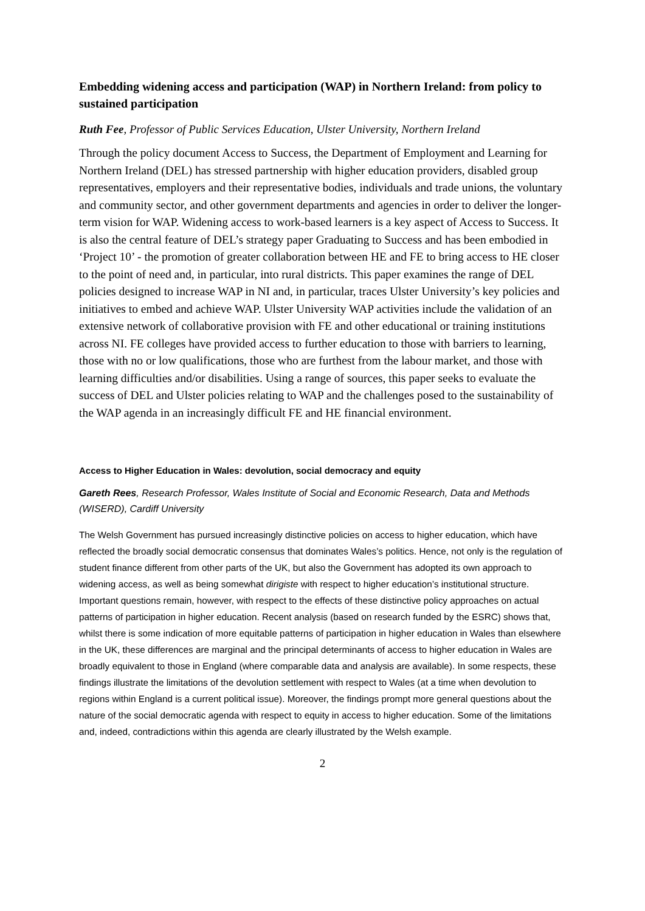Embedding widening access and participation (WAP) in Northern Ireland: from policy to sustained participation
Ruth Fee, Professor of Public Services Education, Ulster University, Northern Ireland
Through the policy document Access to Success, the Department of Employment and Learning for Northern Ireland (DEL) has stressed partnership with higher education providers, disabled group representatives, employers and their representative bodies, individuals and trade unions, the voluntary and community sector, and other government departments and agencies in order to deliver the longer-term vision for WAP. Widening access to work-based learners is a key aspect of Access to Success. It is also the central feature of DEL’s strategy paper Graduating to Success and has been embodied in ‘Project 10’ - the promotion of greater collaboration between HE and FE to bring access to HE closer to the point of need and, in particular, into rural districts. This paper examines the range of DEL policies designed to increase WAP in NI and, in particular, traces Ulster University’s key policies and initiatives to embed and achieve WAP. Ulster University WAP activities include the validation of an extensive network of collaborative provision with FE and other educational or training institutions across NI. FE colleges have provided access to further education to those with barriers to learning, those with no or low qualifications, those who are furthest from the labour market, and those with learning difficulties and/or disabilities. Using a range of sources, this paper seeks to evaluate the success of DEL and Ulster policies relating to WAP and the challenges posed to the sustainability of the WAP agenda in an increasingly difficult FE and HE financial environment.
Access to Higher Education in Wales: devolution, social democracy and equity
Gareth Rees, Research Professor, Wales Institute of Social and Economic Research, Data and Methods (WISERD), Cardiff University
The Welsh Government has pursued increasingly distinctive policies on access to higher education, which have reflected the broadly social democratic consensus that dominates Wales’s politics. Hence, not only is the regulation of student finance different from other parts of the UK, but also the Government has adopted its own approach to widening access, as well as being somewhat dirigiste with respect to higher education’s institutional structure. Important questions remain, however, with respect to the effects of these distinctive policy approaches on actual patterns of participation in higher education. Recent analysis (based on research funded by the ESRC) shows that, whilst there is some indication of more equitable patterns of participation in higher education in Wales than elsewhere in the UK, these differences are marginal and the principal determinants of access to higher education in Wales are broadly equivalent to those in England (where comparable data and analysis are available). In some respects, these findings illustrate the limitations of the devolution settlement with respect to Wales (at a time when devolution to regions within England is a current political issue). Moreover, the findings prompt more general questions about the nature of the social democratic agenda with respect to equity in access to higher education. Some of the limitations and, indeed, contradictions within this agenda are clearly illustrated by the Welsh example.
2